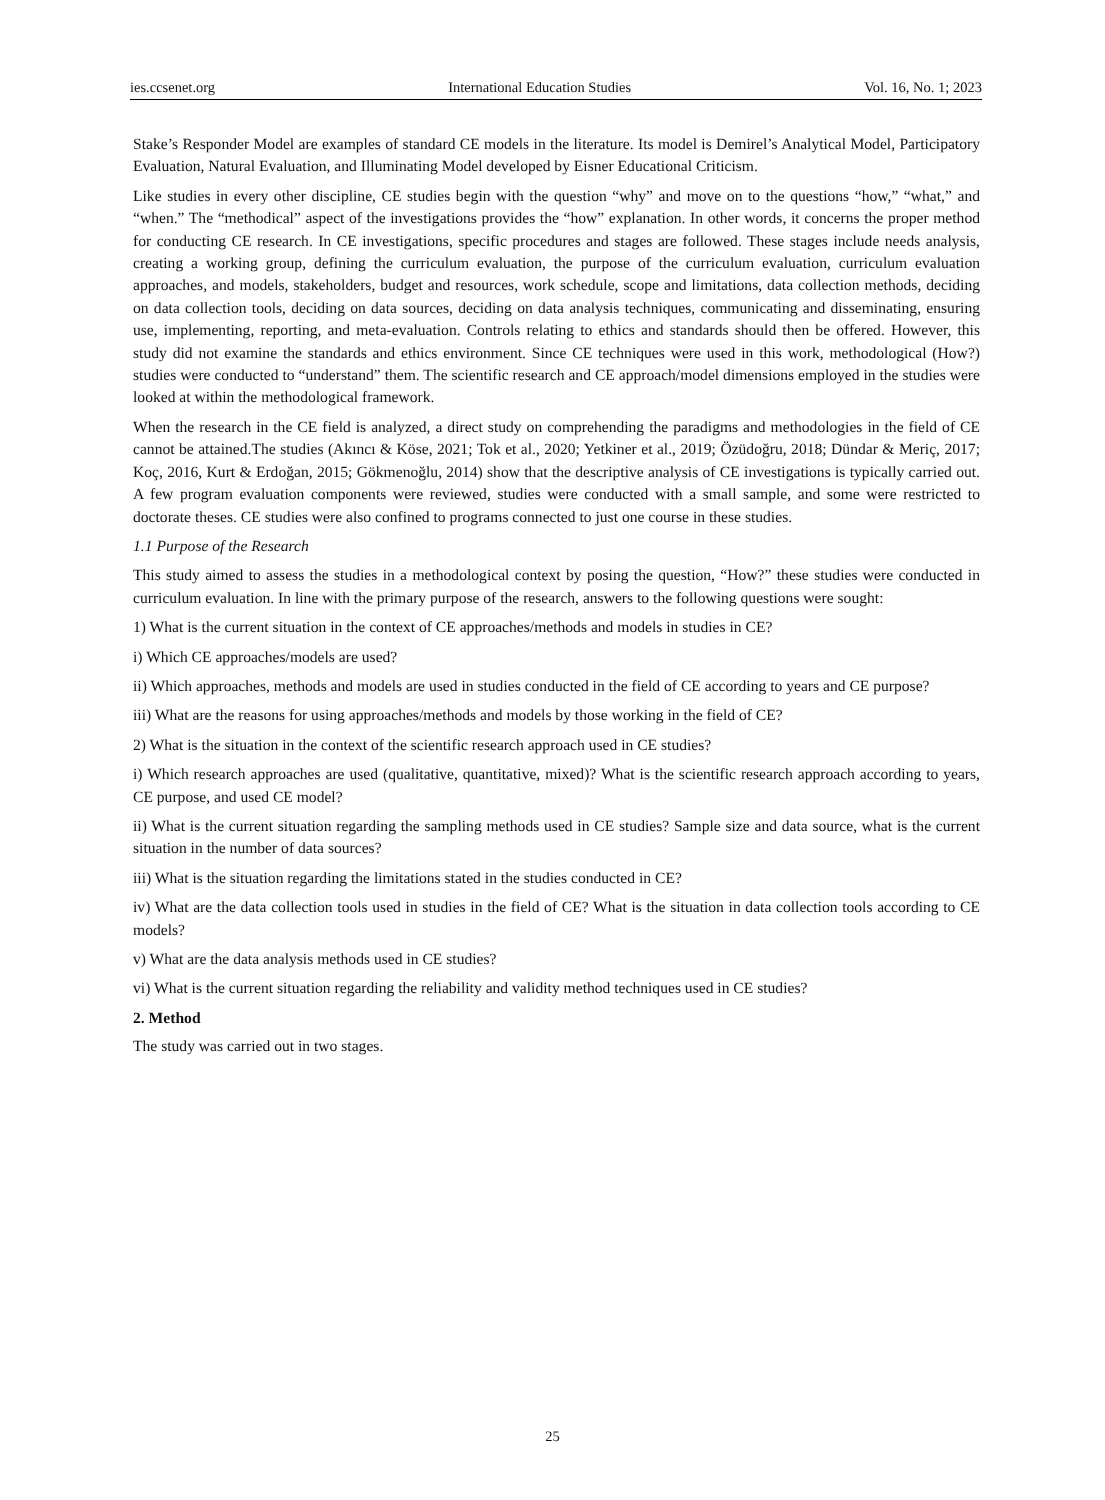ies.ccsenet.org International Education Studies Vol. 16, No. 1; 2023
Stake’s Responder Model are examples of standard CE models in the literature. Its model is Demirel’s Analytical Model, Participatory Evaluation, Natural Evaluation, and Illuminating Model developed by Eisner Educational Criticism.
Like studies in every other discipline, CE studies begin with the question “why” and move on to the questions “how,” “what,” and “when.” The “methodical” aspect of the investigations provides the “how” explanation. In other words, it concerns the proper method for conducting CE research. In CE investigations, specific procedures and stages are followed. These stages include needs analysis, creating a working group, defining the curriculum evaluation, the purpose of the curriculum evaluation, curriculum evaluation approaches, and models, stakeholders, budget and resources, work schedule, scope and limitations, data collection methods, deciding on data collection tools, deciding on data sources, deciding on data analysis techniques, communicating and disseminating, ensuring use, implementing, reporting, and meta-evaluation. Controls relating to ethics and standards should then be offered. However, this study did not examine the standards and ethics environment. Since CE techniques were used in this work, methodological (How?) studies were conducted to “understand” them. The scientific research and CE approach/model dimensions employed in the studies were looked at within the methodological framework.
When the research in the CE field is analyzed, a direct study on comprehending the paradigms and methodologies in the field of CE cannot be attained.The studies (Akıncı & Köse, 2021; Tok et al., 2020; Yetkiner et al., 2019; Özüdoğru, 2018; Dündar & Meriç, 2017; Koç, 2016, Kurt & Erdoğan, 2015; Gökmenoğlu, 2014) show that the descriptive analysis of CE investigations is typically carried out. A few program evaluation components were reviewed, studies were conducted with a small sample, and some were restricted to doctorate theses. CE studies were also confined to programs connected to just one course in these studies.
1.1 Purpose of the Research
This study aimed to assess the studies in a methodological context by posing the question, “How?” these studies were conducted in curriculum evaluation. In line with the primary purpose of the research, answers to the following questions were sought:
1) What is the current situation in the context of CE approaches/methods and models in studies in CE?
i) Which CE approaches/models are used?
ii) Which approaches, methods and models are used in studies conducted in the field of CE according to years and CE purpose?
iii) What are the reasons for using approaches/methods and models by those working in the field of CE?
2) What is the situation in the context of the scientific research approach used in CE studies?
i) Which research approaches are used (qualitative, quantitative, mixed)? What is the scientific research approach according to years, CE purpose, and used CE model?
ii) What is the current situation regarding the sampling methods used in CE studies? Sample size and data source, what is the current situation in the number of data sources?
iii) What is the situation regarding the limitations stated in the studies conducted in CE?
iv) What are the data collection tools used in studies in the field of CE? What is the situation in data collection tools according to CE models?
v) What are the data analysis methods used in CE studies?
vi) What is the current situation regarding the reliability and validity method techniques used in CE studies?
2. Method
The study was carried out in two stages.
25